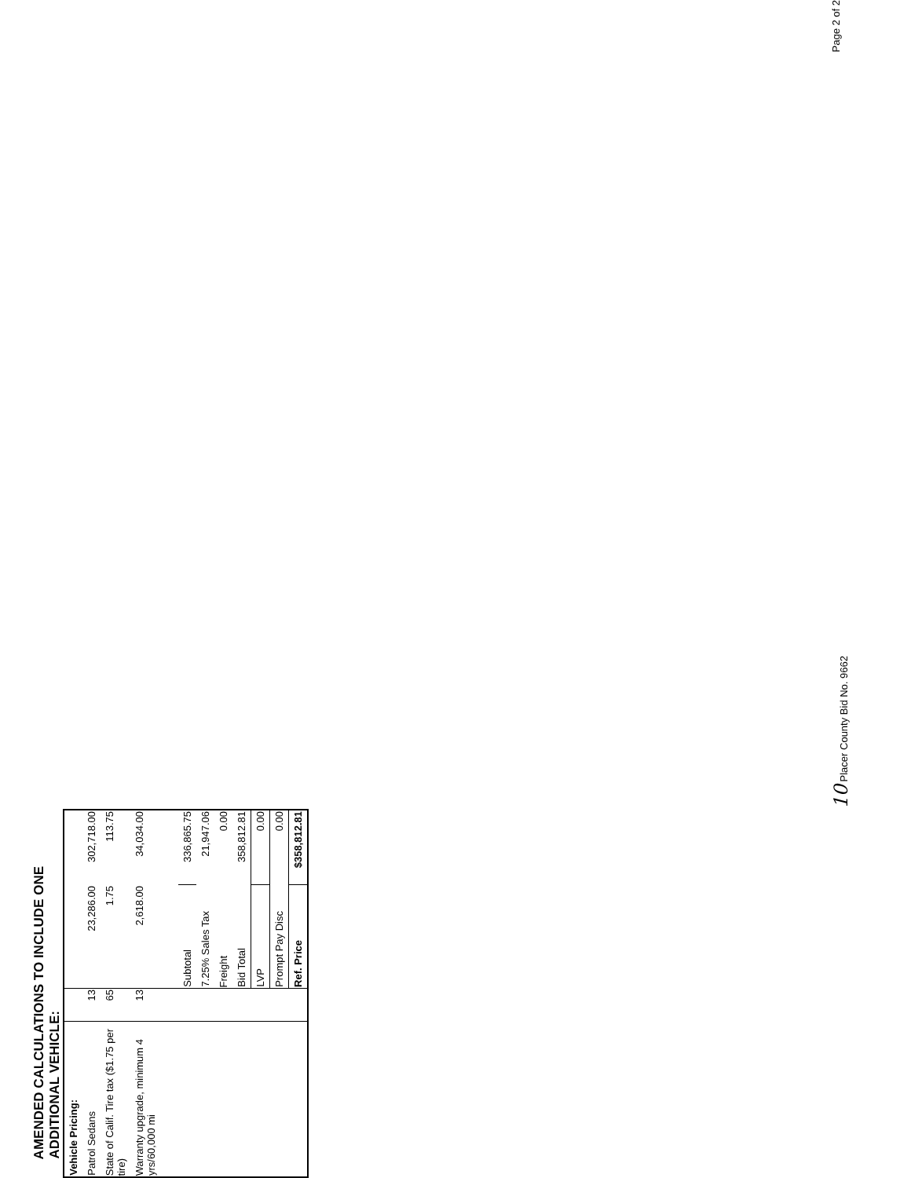AMENDED CALCULATIONS TO INCLUDE ONE ADDITIONAL VEHICLE:
| Vehicle Pricing: | | | |
| Patrol Sedans | 13 | 23,286.00 | 302,718.00 |
| State of Calif. Tire tax ($1.75 per tire) | 65 | 1.75 | 113.75 |
| Warranty upgrade, minimum 4 yrs/60,000 mi | 13 | 2,618.00 | 34,034.00 |
| | | Subtotal | 336,865.75 |
| | | 7.25% Sales Tax | 21,947.06 |
| | | Freight | 0.00 |
| | | Bid Total | 358,812.81 |
| | | LVP | 0.00 |
| | | Prompt Pay Disc | 0.00 |
| | | Ref. Price | $358,812.81 |
10 Placer County Bid No. 9662 Page 2 of 2